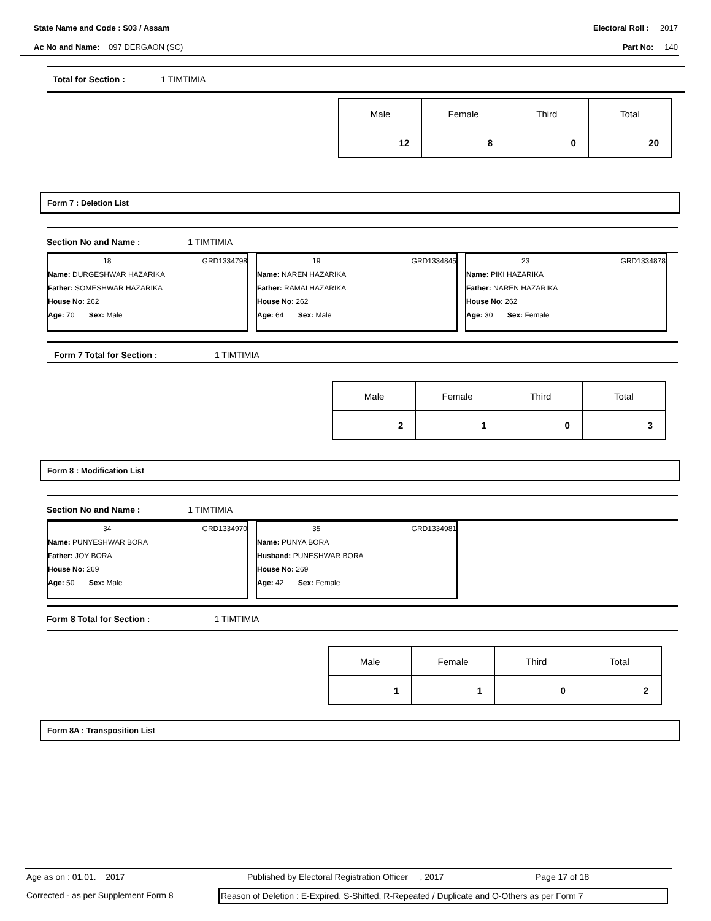State Name and Code : S03 / Assam Electoral Roll : 2017
Ac No and Name: 097 DERGAON (SC) Part No: 140
Total for Section : 1 TIMTIMIA
| Male | Female | Third | Total |
| 12 | 8 | 0 | 20 |
Form 7 : Deletion List
Section No and Name : 1 TIMTIMIA
18 GRD1334798
Name: DURGESHWAR HAZARIKA
Father: SOMESHWAR HAZARIKA
House No: 262
Age: 70 Sex: Male
19 GRD1334845
Name: NAREN HAZARIKA
Father: RAMAI HAZARIKA
House No: 262
Age: 64 Sex: Male
23 GRD1334878
Name: PIKI HAZARIKA
Father: NAREN HAZARIKA
House No: 262
Age: 30 Sex: Female
Form 7 Total for Section : 1 TIMTIMIA
| Male | Female | Third | Total |
| 2 | 1 | 0 | 3 |
Form 8 : Modification List
Section No and Name : 1 TIMTIMIA
34 GRD1334970
Name: PUNYESHWAR BORA
Father: JOY BORA
House No: 269
Age: 50 Sex: Male
35 GRD1334981
Name: PUNYA BORA
Husband: PUNESHWAR BORA
House No: 269
Age: 42 Sex: Female
Form 8 Total for Section : 1 TIMTIMIA
| Male | Female | Third | Total |
| 1 | 1 | 0 | 2 |
Form 8A : Transposition List
Age as on : 01.01. 2017 Published by Electoral Registration Officer , 2017 Page 17 of 18
Corrected - as per Supplement Form 8 Reason of Deletion : E-Expired, S-Shifted, R-Repeated / Duplicate and O-Others as per Form 7